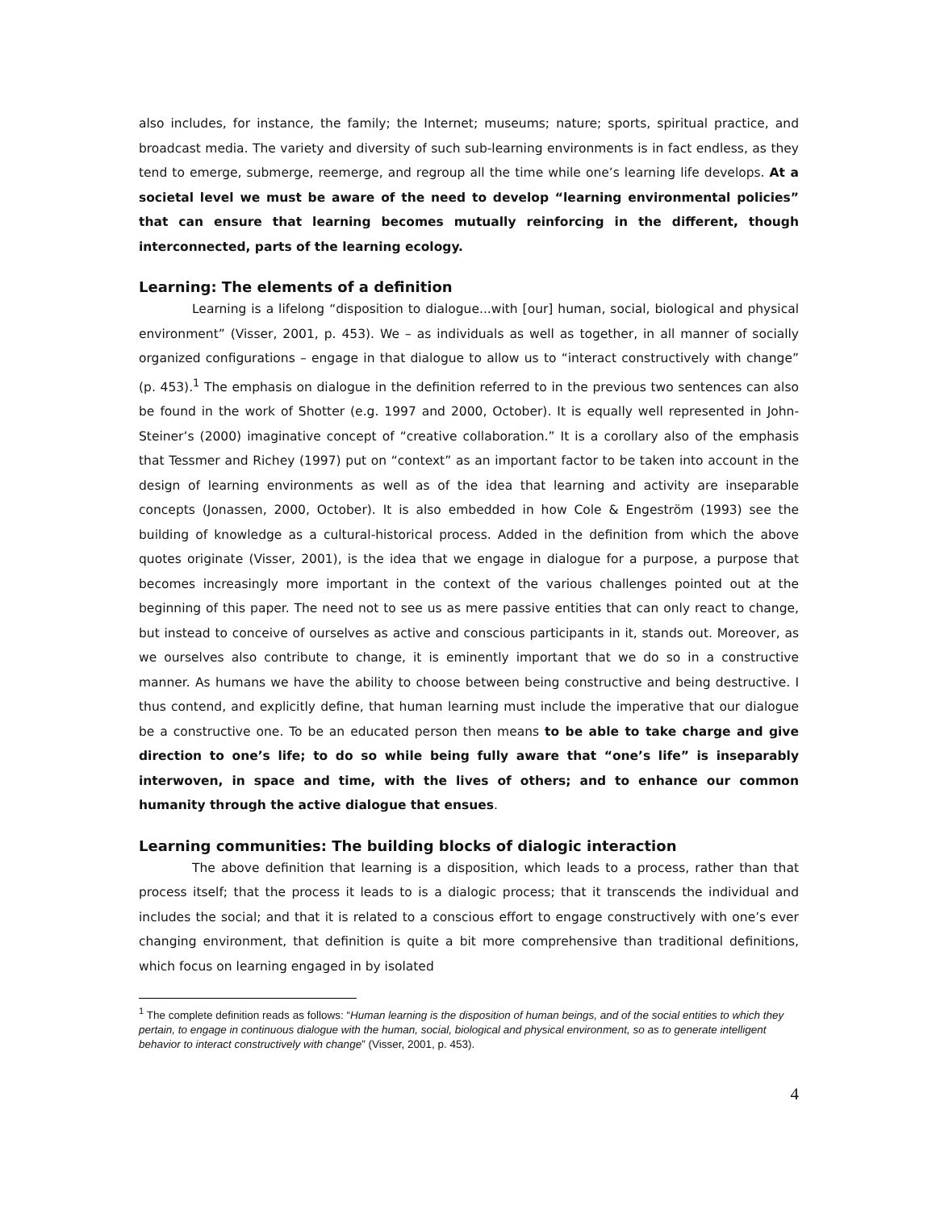also includes, for instance, the family; the Internet; museums; nature; sports, spiritual practice, and broadcast media. The variety and diversity of such sub-learning environments is in fact endless, as they tend to emerge, submerge, reemerge, and regroup all the time while one’s learning life develops. At a societal level we must be aware of the need to develop “learning environmental policies” that can ensure that learning becomes mutually reinforcing in the different, though interconnected, parts of the learning ecology.
Learning: The elements of a definition
Learning is a lifelong “disposition to dialogue...with [our] human, social, biological and physical environment” (Visser, 2001, p. 453). We – as individuals as well as together, in all manner of socially organized configurations – engage in that dialogue to allow us to “interact constructively with change” (p. 453).<sup>1</sup> The emphasis on dialogue in the definition referred to in the previous two sentences can also be found in the work of Shotter (e.g. 1997 and 2000, October). It is equally well represented in John-Steiner’s (2000) imaginative concept of “creative collaboration.” It is a corollary also of the emphasis that Tessmer and Richey (1997) put on “context” as an important factor to be taken into account in the design of learning environments as well as of the idea that learning and activity are inseparable concepts (Jonassen, 2000, October). It is also embedded in how Cole & Engeström (1993) see the building of knowledge as a cultural-historical process. Added in the definition from which the above quotes originate (Visser, 2001), is the idea that we engage in dialogue for a purpose, a purpose that becomes increasingly more important in the context of the various challenges pointed out at the beginning of this paper. The need not to see us as mere passive entities that can only react to change, but instead to conceive of ourselves as active and conscious participants in it, stands out. Moreover, as we ourselves also contribute to change, it is eminently important that we do so in a constructive manner. As humans we have the ability to choose between being constructive and being destructive. I thus contend, and explicitly define, that human learning must include the imperative that our dialogue be a constructive one. To be an educated person then means to be able to take charge and give direction to one’s life; to do so while being fully aware that “one’s life” is inseparably interwoven, in space and time, with the lives of others; and to enhance our common humanity through the active dialogue that ensues.
Learning communities: The building blocks of dialogic interaction
The above definition that learning is a disposition, which leads to a process, rather than that process itself; that the process it leads to is a dialogic process; that it transcends the individual and includes the social; and that it is related to a conscious effort to engage constructively with one’s ever changing environment, that definition is quite a bit more comprehensive than traditional definitions, which focus on learning engaged in by isolated
<sup>1</sup> The complete definition reads as follows: “Human learning is the disposition of human beings, and of the social entities to which they pertain, to engage in continuous dialogue with the human, social, biological and physical environment, so as to generate intelligent behavior to interact constructively with change” (Visser, 2001, p. 453).
4